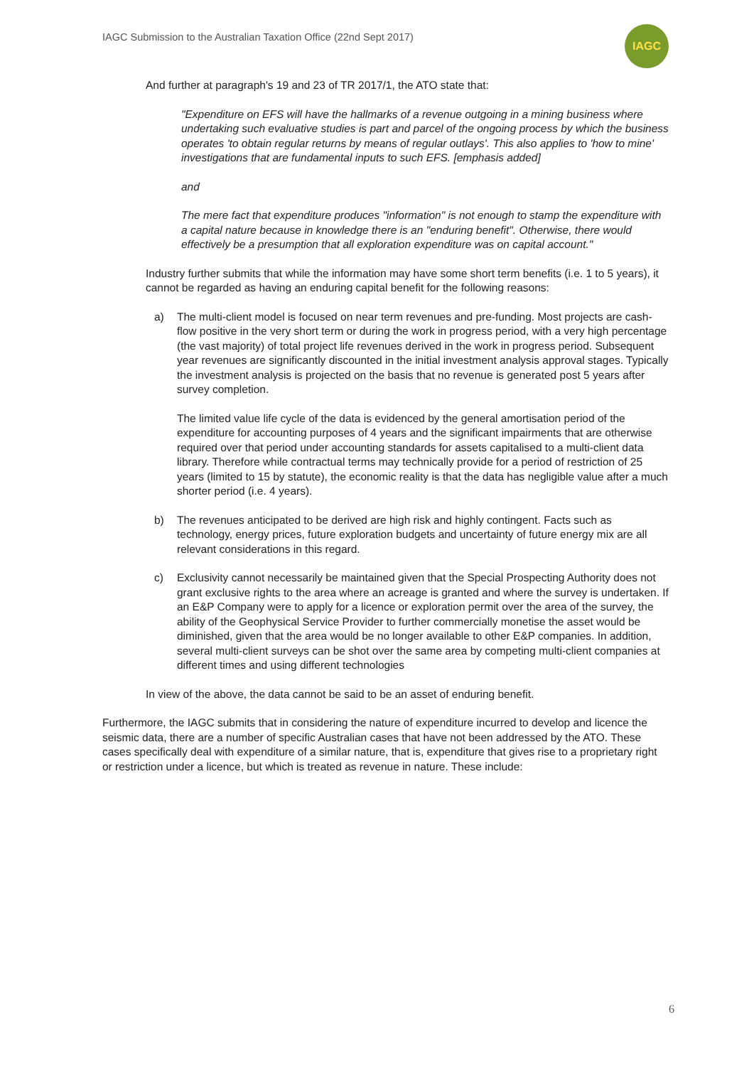IAGC Submission to the Australian Taxation Office (22nd Sept 2017)
IAGC
And further at paragraph's 19 and 23 of TR 2017/1, the ATO state that:
"Expenditure on EFS will have the hallmarks of a revenue outgoing in a mining business where undertaking such evaluative studies is part and parcel of the ongoing process by which the business operates 'to obtain regular returns by means of regular outlays'. This also applies to 'how to mine' investigations that are fundamental inputs to such EFS. [emphasis added]
and
The mere fact that expenditure produces "information" is not enough to stamp the expenditure with a capital nature because in knowledge there is an "enduring benefit". Otherwise, there would effectively be a presumption that all exploration expenditure was on capital account."
Industry further submits that while the information may have some short term benefits (i.e. 1 to 5 years), it cannot be regarded as having an enduring capital benefit for the following reasons:
a) The multi-client model is focused on near term revenues and pre-funding. Most projects are cash-flow positive in the very short term or during the work in progress period, with a very high percentage (the vast majority) of total project life revenues derived in the work in progress period. Subsequent year revenues are significantly discounted in the initial investment analysis approval stages. Typically the investment analysis is projected on the basis that no revenue is generated post 5 years after survey completion.
The limited value life cycle of the data is evidenced by the general amortisation period of the expenditure for accounting purposes of 4 years and the significant impairments that are otherwise required over that period under accounting standards for assets capitalised to a multi-client data library. Therefore while contractual terms may technically provide for a period of restriction of 25 years (limited to 15 by statute), the economic reality is that the data has negligible value after a much shorter period (i.e. 4 years).
b) The revenues anticipated to be derived are high risk and highly contingent. Facts such as technology, energy prices, future exploration budgets and uncertainty of future energy mix are all relevant considerations in this regard.
c) Exclusivity cannot necessarily be maintained given that the Special Prospecting Authority does not grant exclusive rights to the area where an acreage is granted and where the survey is undertaken. If an E&P Company were to apply for a licence or exploration permit over the area of the survey, the ability of the Geophysical Service Provider to further commercially monetise the asset would be diminished, given that the area would be no longer available to other E&P companies. In addition, several multi-client surveys can be shot over the same area by competing multi-client companies at different times and using different technologies
In view of the above, the data cannot be said to be an asset of enduring benefit.
Furthermore, the IAGC submits that in considering the nature of expenditure incurred to develop and licence the seismic data, there are a number of specific Australian cases that have not been addressed by the ATO. These cases specifically deal with expenditure of a similar nature, that is, expenditure that gives rise to a proprietary right or restriction under a licence, but which is treated as revenue in nature. These include:
6